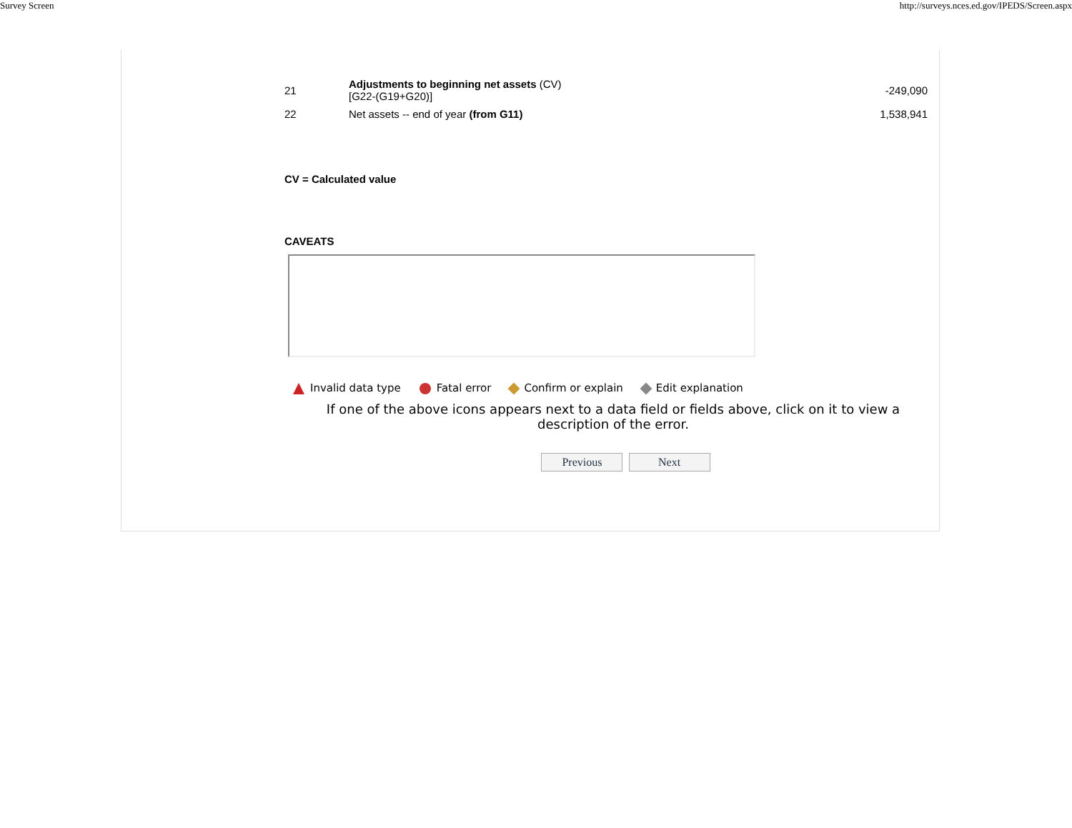Survey Screen http://surveys.nces.ed.gov/IPEDS/Screen.aspx
| 21 | Adjustments to beginning net assets (CV) [G22-(G19+G20)] | -249,090 |
| 22 | Net assets -- end of year (from G11) | 1,538,941 |
CV = Calculated value
CAVEATS
Invalid data type Fatal error Confirm or explain Edit explanation
If one of the above icons appears next to a data field or fields above, click on it to view a description of the error.
Previous Next